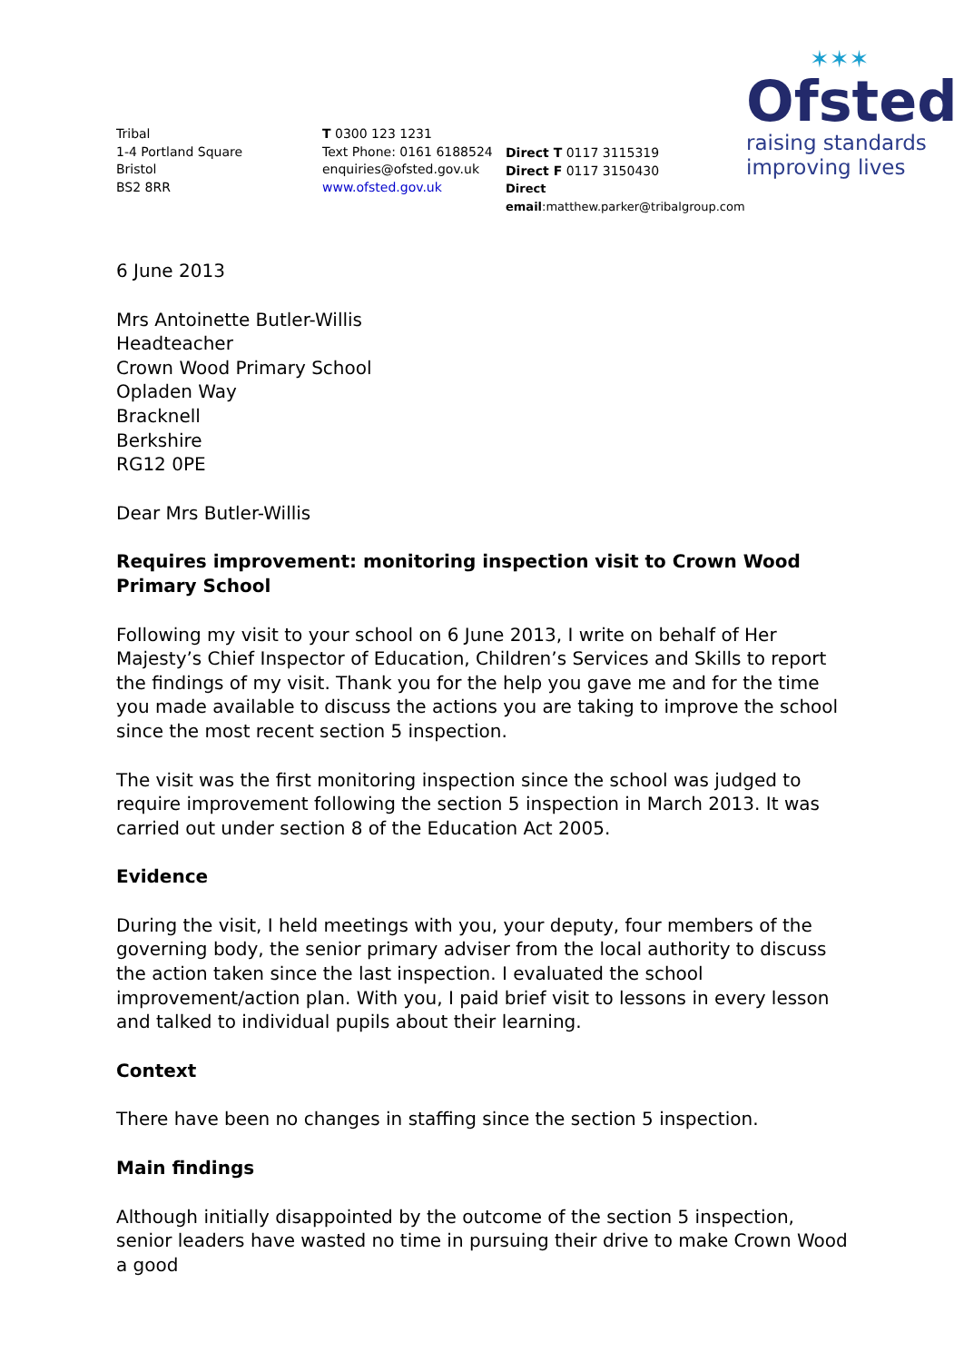✶✶✶
Ofsted
raising standards
improving lives
Tribal
1-4 Portland Square
Bristol
BS2 8RR
T 0300 123 1231
Text Phone: 0161 6188524
enquiries@ofsted.gov.uk
www.ofsted.gov.uk
Direct T 0117 3115319
Direct F 0117 3150430
Direct email:matthew.parker@tribalgroup.com
6 June 2013
Mrs Antoinette Butler-Willis
Headteacher
Crown Wood Primary School
Opladen Way
Bracknell
Berkshire
RG12 0PE
Dear Mrs Butler-Willis
Requires improvement: monitoring inspection visit to Crown Wood Primary School
Following my visit to your school on 6 June 2013, I write on behalf of Her Majesty’s Chief Inspector of Education, Children’s Services and Skills to report the findings of my visit. Thank you for the help you gave me and for the time you made available to discuss the actions you are taking to improve the school since the most recent section 5 inspection.
The visit was the first monitoring inspection since the school was judged to require improvement following the section 5 inspection in March 2013. It was carried out under section 8 of the Education Act 2005.
Evidence
During the visit, I held meetings with you, your deputy, four members of the governing body, the senior primary adviser from the local authority to discuss the action taken since the last inspection. I evaluated the school improvement/action plan. With you, I paid brief visit to lessons in every lesson and talked to individual pupils about their learning.
Context
There have been no changes in staffing since the section 5 inspection.
Main findings
Although initially disappointed by the outcome of the section 5 inspection, senior leaders have wasted no time in pursuing their drive to make Crown Wood a good